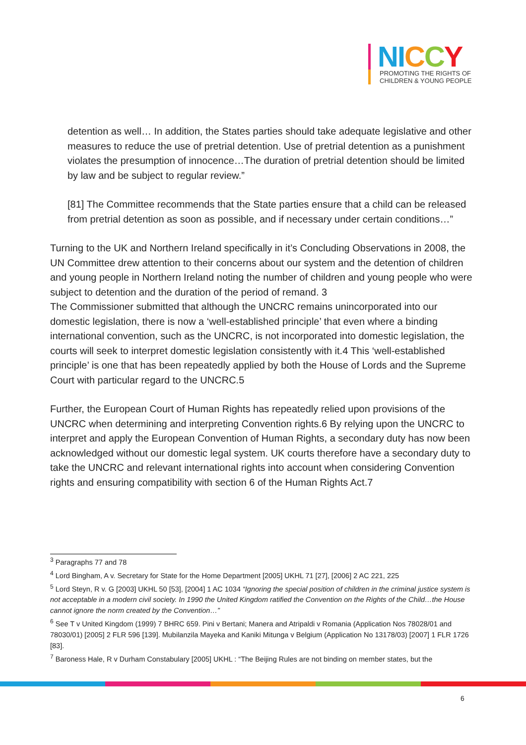NI CCY
PROMOTING THE RIGHTS OF
CHILDREN & YOUNG PEOPLE
detention as well… In addition, the States parties should take adequate legislative and other measures to reduce the use of pretrial detention. Use of pretrial detention as a punishment violates the presumption of innocence…The duration of pretrial detention should be limited by law and be subject to regular review.”
[81] The Committee recommends that the State parties ensure that a child can be released from pretrial detention as soon as possible, and if necessary under certain conditions…”
Turning to the UK and Northern Ireland specifically in it’s Concluding Observations in 2008, the UN Committee drew attention to their concerns about our system and the detention of children and young people in Northern Ireland noting the number of children and young people who were subject to detention and the duration of the period of remand. 3
The Commissioner submitted that although the UNCRC remains unincorporated into our domestic legislation, there is now a ‘well-established principle’ that even where a binding international convention, such as the UNCRC, is not incorporated into domestic legislation, the courts will seek to interpret domestic legislation consistently with it.4 This ‘well-established principle’ is one that has been repeatedly applied by both the House of Lords and the Supreme Court with particular regard to the UNCRC.5
Further, the European Court of Human Rights has repeatedly relied upon provisions of the UNCRC when determining and interpreting Convention rights.6 By relying upon the UNCRC to interpret and apply the European Convention of Human Rights, a secondary duty has now been acknowledged without our domestic legal system. UK courts therefore have a secondary duty to take the UNCRC and relevant international rights into account when considering Convention rights and ensuring compatibility with section 6 of the Human Rights Act.7
<sup>3</sup> Paragraphs 77 and 78
<sup>4</sup> Lord Bingham, A v. Secretary for State for the Home Department [2005] UKHL 71 [27], [2006] 2 AC 221, 225
<sup>5</sup> Lord Steyn, R v. G [2003] UKHL 50 [53], [2004] 1 AC 1034 “Ignoring the special position of children in the criminal justice system is not acceptable in a modern civil society. In 1990 the United Kingdom ratified the Convention on the Rights of the Child…the House cannot ignore the norm created by the Convention…”
<sup>6</sup> See T v United Kingdom (1999) 7 BHRC 659. Pini v Bertani; Manera and Atripaldi v Romania (Application Nos 78028/01 and 78030/01) [2005] 2 FLR 596 [139]. Mubilanzila Mayeka and Kaniki Mitunga v Belgium (Application No 13178/03) [2007] 1 FLR 1726 [83].
<sup>7</sup> Baroness Hale, R v Durham Constabulary [2005] UKHL : “The Beijing Rules are not binding on member states, but the
6